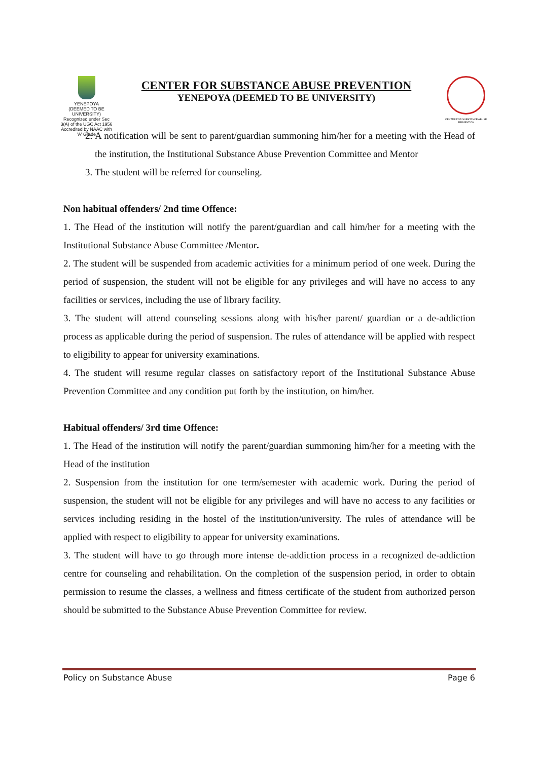YENEPOYA
(DEEMED TO BE UNIVERSITY)
Recognized under Sec 3(A) of the UGC Act 1956
Accredited by NAAC with 'A' Grade
CENTER FOR SUBSTANCE ABUSE PREVENTION
YENEPOYA (DEEMED TO BE UNIVERSITY)
CENTRE FOR SUBSTANCE ABUSE PREVENTION
2. A notification will be sent to parent/guardian summoning him/her for a meeting with the Head of the institution, the Institutional Substance Abuse Prevention Committee and Mentor
3. The student will be referred for counseling.
Non habitual offenders/ 2nd time Offence:
1. The Head of the institution will notify the parent/guardian and call him/her for a meeting with the Institutional Substance Abuse Committee /Mentor.
2. The student will be suspended from academic activities for a minimum period of one week. During the period of suspension, the student will not be eligible for any privileges and will have no access to any facilities or services, including the use of library facility.
3. The student will attend counseling sessions along with his/her parent/ guardian or a de-addiction process as applicable during the period of suspension. The rules of attendance will be applied with respect to eligibility to appear for university examinations.
4. The student will resume regular classes on satisfactory report of the Institutional Substance Abuse Prevention Committee and any condition put forth by the institution, on him/her.
Habitual offenders/ 3rd time Offence:
1. The Head of the institution will notify the parent/guardian summoning him/her for a meeting with the Head of the institution
2. Suspension from the institution for one term/semester with academic work. During the period of suspension, the student will not be eligible for any privileges and will have no access to any facilities or services including residing in the hostel of the institution/university. The rules of attendance will be applied with respect to eligibility to appear for university examinations.
3. The student will have to go through more intense de-addiction process in a recognized de-addiction centre for counseling and rehabilitation. On the completion of the suspension period, in order to obtain permission to resume the classes, a wellness and fitness certificate of the student from authorized person should be submitted to the Substance Abuse Prevention Committee for review.
Policy on Substance Abuse Page 6